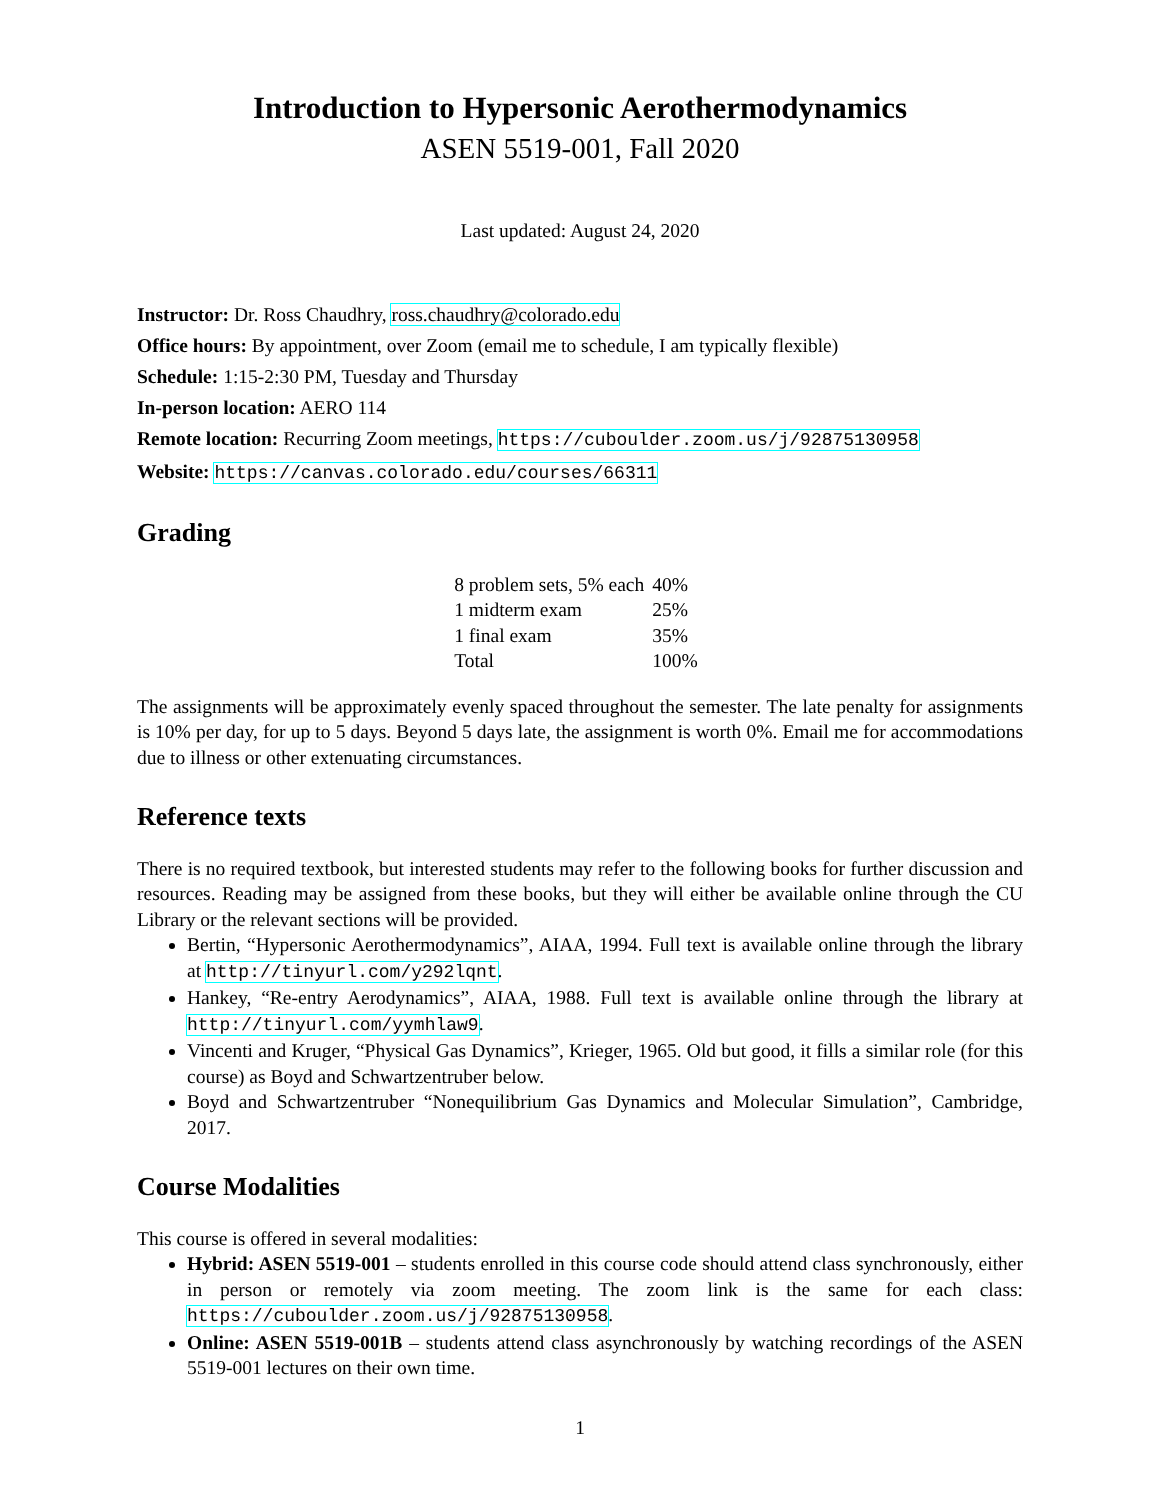Introduction to Hypersonic Aerothermodynamics
ASEN 5519-001, Fall 2020
Last updated: August 24, 2020
Instructor: Dr. Ross Chaudhry, ross.chaudhry@colorado.edu
Office hours: By appointment, over Zoom (email me to schedule, I am typically flexible)
Schedule: 1:15-2:30 PM, Tuesday and Thursday
In-person location: AERO 114
Remote location: Recurring Zoom meetings, https://cuboulder.zoom.us/j/92875130958
Website: https://canvas.colorado.edu/courses/66311
Grading
| 8 problem sets, 5% each | 40% |
| 1 midterm exam | 25% |
| 1 final exam | 35% |
| Total | 100% |
The assignments will be approximately evenly spaced throughout the semester. The late penalty for assignments is 10% per day, for up to 5 days. Beyond 5 days late, the assignment is worth 0%. Email me for accommodations due to illness or other extenuating circumstances.
Reference texts
There is no required textbook, but interested students may refer to the following books for further discussion and resources. Reading may be assigned from these books, but they will either be available online through the CU Library or the relevant sections will be provided.
Bertin, “Hypersonic Aerothermodynamics”, AIAA, 1994. Full text is available online through the library at http://tinyurl.com/y292lqnt.
Hankey, “Re-entry Aerodynamics”, AIAA, 1988. Full text is available online through the library at http://tinyurl.com/yymhlaw9.
Vincenti and Kruger, “Physical Gas Dynamics”, Krieger, 1965. Old but good, it fills a similar role (for this course) as Boyd and Schwartzentruber below.
Boyd and Schwartzentruber “Nonequilibrium Gas Dynamics and Molecular Simulation”, Cambridge, 2017.
Course Modalities
This course is offered in several modalities:
Hybrid: ASEN 5519-001 – students enrolled in this course code should attend class synchronously, either in person or remotely via zoom meeting. The zoom link is the same for each class: https://cuboulder.zoom.us/j/92875130958.
Online: ASEN 5519-001B – students attend class asynchronously by watching recordings of the ASEN 5519-001 lectures on their own time.
1